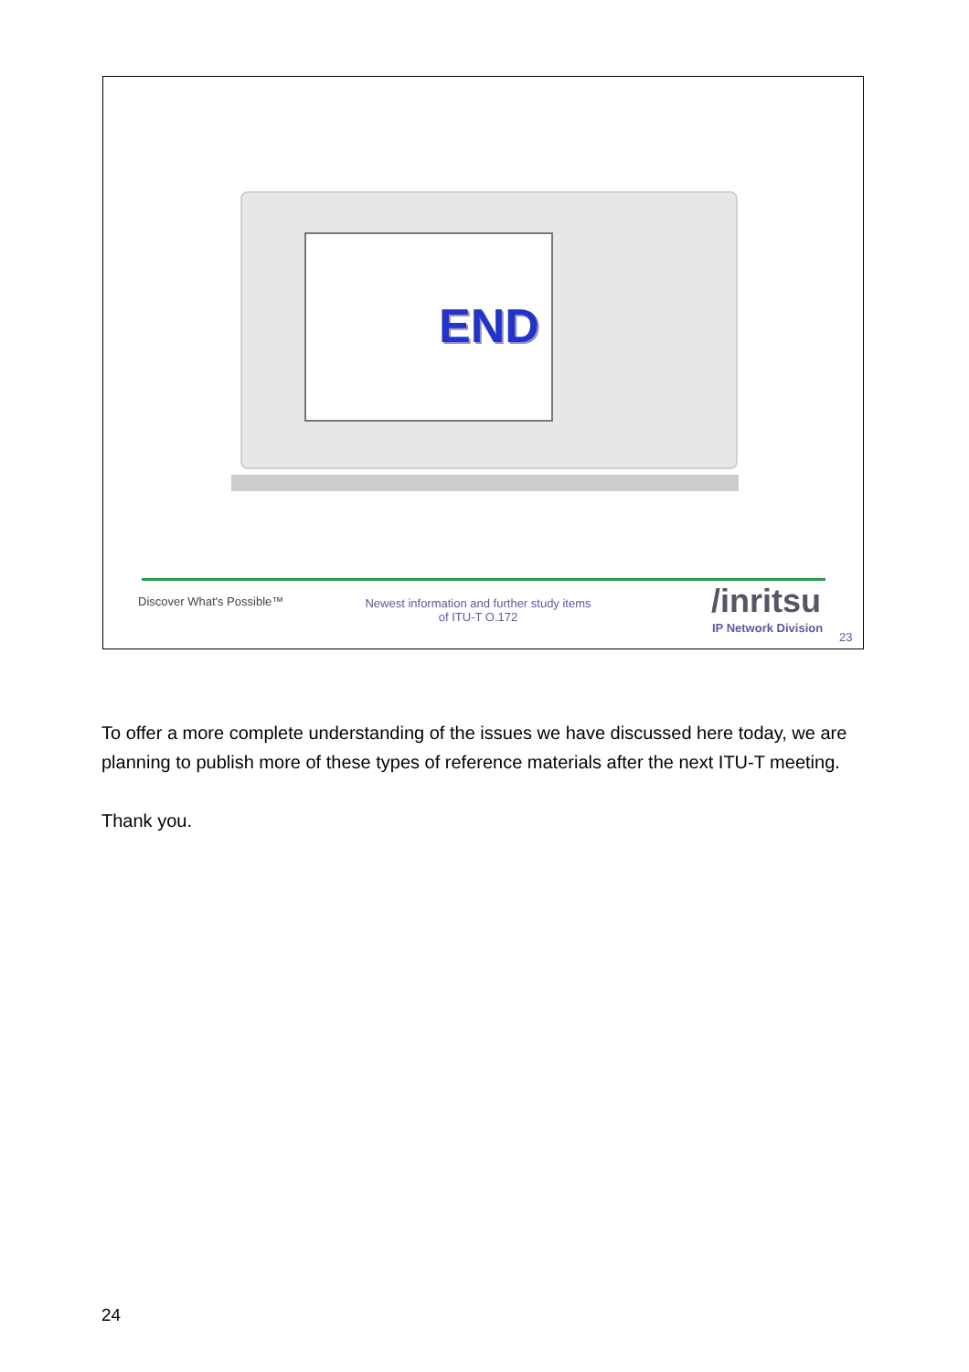END
Discover What's Possible™
Newest information and further study items of ITU-T O.172
/inritsu
IP Network Division
23
To offer a more complete understanding of the issues we have discussed here today, we are planning to publish more of these types of reference materials after the next ITU-T meeting.
Thank you.
24